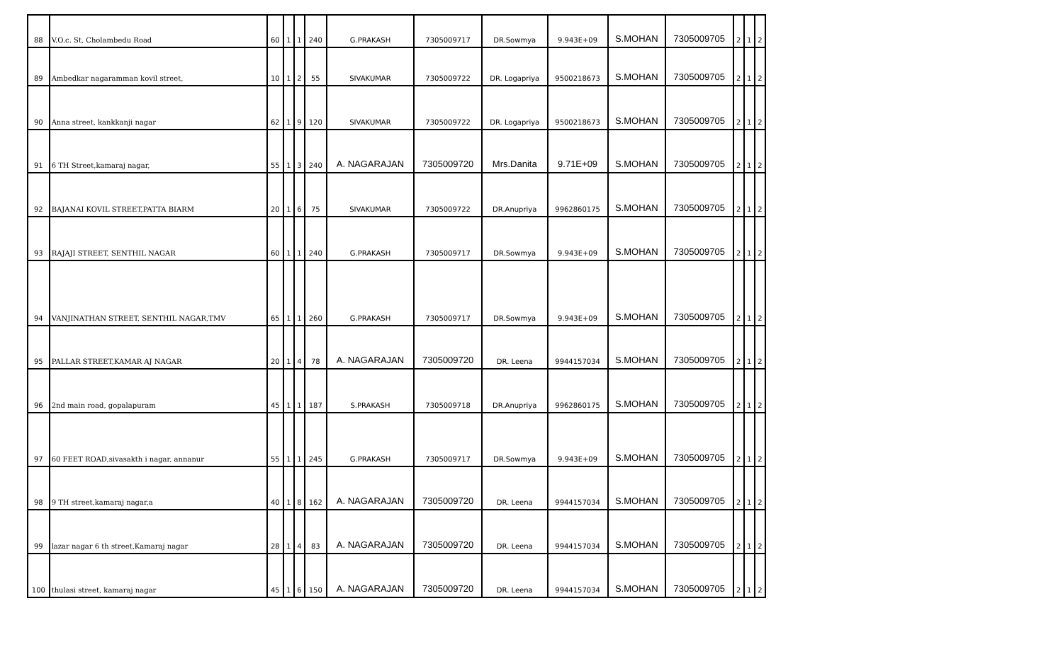| 88 | V.O.c. St, Cholambedu Road | 60 | 1 | 1 | 240 | G.PRAKASH | 7305009717 | DR.Sowmya | 9.943E+09 | S.MOHAN | 7305009705 | 2 | 1 | 2 |
| 89 | Ambedkar nagaramman kovil street, | 10 | 1 | 2 | 55 | SIVAKUMAR | 7305009722 | DR. Logapriya | 9500218673 | S.MOHAN | 7305009705 | 2 | 1 | 2 |
| 90 | Anna street, kankkanji nagar | 62 | 1 | 9 | 120 | SIVAKUMAR | 7305009722 | DR. Logapriya | 9500218673 | S.MOHAN | 7305009705 | 2 | 1 | 2 |
| 91 | 6 TH Street,kamaraj nagar, | 55 | 1 | 3 | 240 | A. NAGARAJAN | 7305009720 | Mrs.Danita | 9.71E+09 | S.MOHAN | 7305009705 | 2 | 1 | 2 |
| 92 | BAJANAI KOVIL STREET,PATTA BIARM | 20 | 1 | 6 | 75 | SIVAKUMAR | 7305009722 | DR.Anupriya | 9962860175 | S.MOHAN | 7305009705 | 2 | 1 | 2 |
| 93 | RAJAJI STREET, SENTHIL NAGAR | 60 | 1 | 1 | 240 | G.PRAKASH | 7305009717 | DR.Sowmya | 9.943E+09 | S.MOHAN | 7305009705 | 2 | 1 | 2 |
| 94 | VANJINATHAN STREET, SENTHIL NAGAR,TMV | 65 | 1 | 1 | 260 | G.PRAKASH | 7305009717 | DR.Sowmya | 9.943E+09 | S.MOHAN | 7305009705 | 2 | 1 | 2 |
| 95 | PALLAR STREET,KAMAR AJ NAGAR | 20 | 1 | 4 | 78 | A. NAGARAJAN | 7305009720 | DR. Leena | 9944157034 | S.MOHAN | 7305009705 | 2 | 1 | 2 |
| 96 | 2nd main road, gopalapuram | 45 | 1 | 1 | 187 | S.PRAKASH | 7305009718 | DR.Anupriya | 9962860175 | S.MOHAN | 7305009705 | 2 | 1 | 2 |
| 97 | 60 FEET ROAD,sivasakth i nagar, annanur | 55 | 1 | 1 | 245 | G.PRAKASH | 7305009717 | DR.Sowmya | 9.943E+09 | S.MOHAN | 7305009705 | 2 | 1 | 2 |
| 98 | 9 TH street,kamaraj nagar,a | 40 | 1 | 8 | 162 | A. NAGARAJAN | 7305009720 | DR. Leena | 9944157034 | S.MOHAN | 7305009705 | 2 | 1 | 2 |
| 99 | lazar nagar 6 th street,Kamaraj nagar | 28 | 1 | 4 | 83 | A. NAGARAJAN | 7305009720 | DR. Leena | 9944157034 | S.MOHAN | 7305009705 | 2 | 1 | 2 |
| 100 | thulasi street, kamaraj nagar | 45 | 1 | 6 | 150 | A. NAGARAJAN | 7305009720 | DR. Leena | 9944157034 | S.MOHAN | 7305009705 | 2 | 1 | 2 |